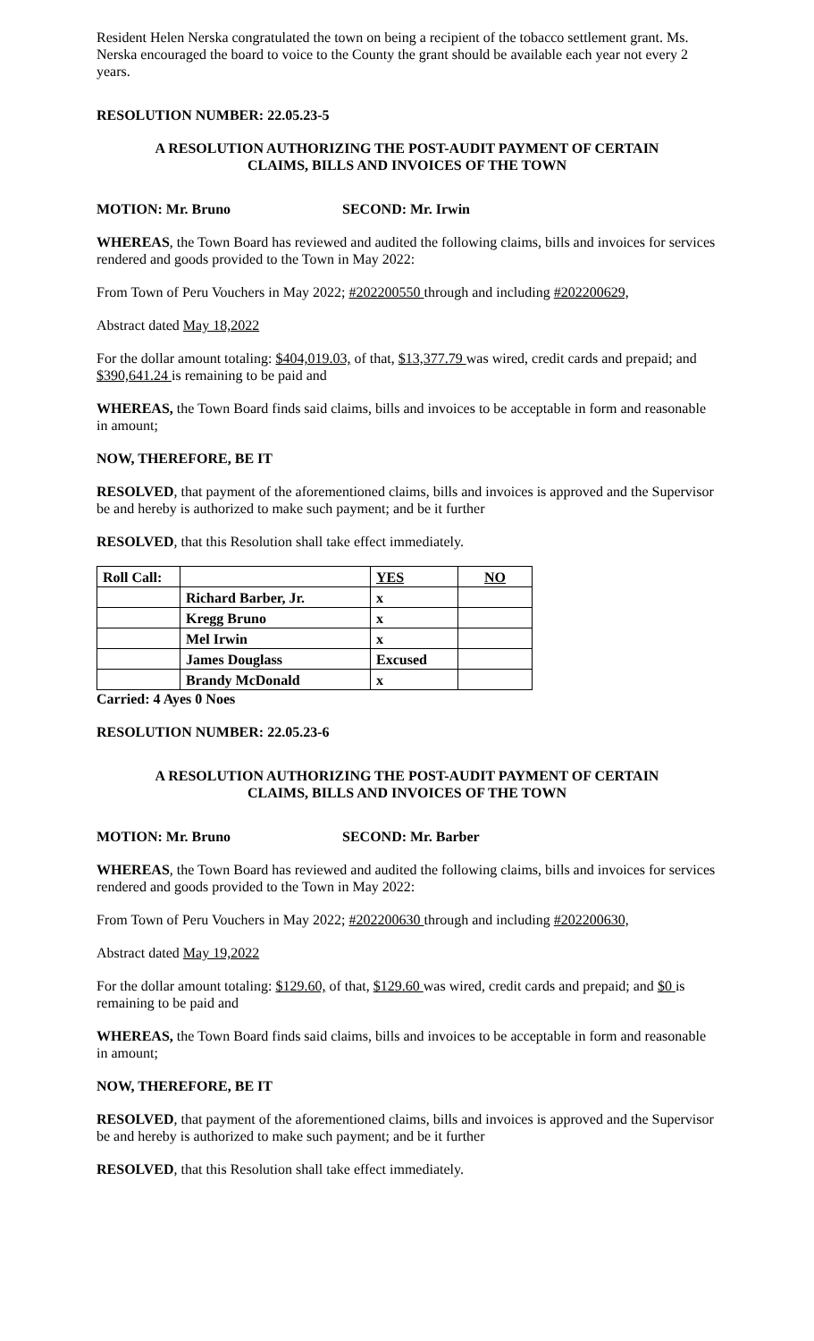Resident Helen Nerska congratulated the town on being a recipient of the tobacco settlement grant. Ms. Nerska encouraged the board to voice to the County the grant should be available each year not every 2 years.
RESOLUTION NUMBER: 22.05.23-5
A RESOLUTION AUTHORIZING THE POST-AUDIT PAYMENT OF CERTAIN
CLAIMS, BILLS AND INVOICES OF THE TOWN
MOTION: Mr. Bruno SECOND: Mr. Irwin
WHEREAS, the Town Board has reviewed and audited the following claims, bills and invoices for services rendered and goods provided to the Town in May 2022:
From Town of Peru Vouchers in May 2022; #202200550 through and including #202200629,
Abstract dated May 18,2022
For the dollar amount totaling: $404,019.03, of that, $13,377.79 was wired, credit cards and prepaid; and $390,641.24 is remaining to be paid and
WHEREAS, the Town Board finds said claims, bills and invoices to be acceptable in form and reasonable in amount;
NOW, THEREFORE, BE IT
RESOLVED, that payment of the aforementioned claims, bills and invoices is approved and the Supervisor be and hereby is authorized to make such payment; and be it further
RESOLVED, that this Resolution shall take effect immediately.
| Roll Call: | | YES | NO |
| | Richard Barber, Jr. | x | |
| | Kregg Bruno | x | |
| | Mel Irwin | x | |
| | James Douglass | Excused | |
| | Brandy McDonald | x | |
Carried: 4 Ayes 0 Noes
RESOLUTION NUMBER: 22.05.23-6
A RESOLUTION AUTHORIZING THE POST-AUDIT PAYMENT OF CERTAIN
CLAIMS, BILLS AND INVOICES OF THE TOWN
MOTION: Mr. Bruno SECOND: Mr. Barber
WHEREAS, the Town Board has reviewed and audited the following claims, bills and invoices for services rendered and goods provided to the Town in May 2022:
From Town of Peru Vouchers in May 2022; #202200630 through and including #202200630,
Abstract dated May 19,2022
For the dollar amount totaling: $129.60, of that, $129.60 was wired, credit cards and prepaid; and $0 is remaining to be paid and
WHEREAS, the Town Board finds said claims, bills and invoices to be acceptable in form and reasonable in amount;
NOW, THEREFORE, BE IT
RESOLVED, that payment of the aforementioned claims, bills and invoices is approved and the Supervisor be and hereby is authorized to make such payment; and be it further
RESOLVED, that this Resolution shall take effect immediately.